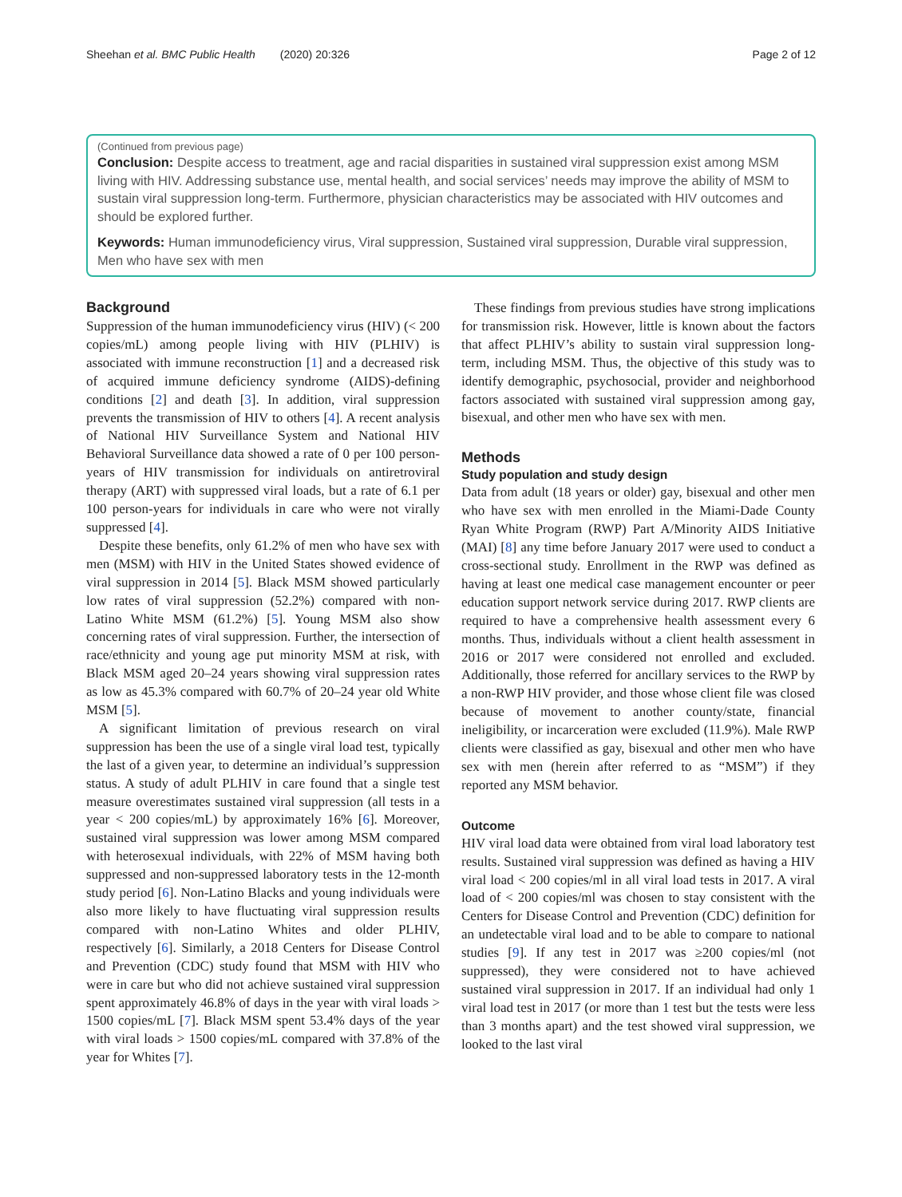Sheehan et al. BMC Public Health (2020) 20:326 Page 2 of 12
(Continued from previous page)
Conclusion: Despite access to treatment, age and racial disparities in sustained viral suppression exist among MSM living with HIV. Addressing substance use, mental health, and social services’ needs may improve the ability of MSM to sustain viral suppression long-term. Furthermore, physician characteristics may be associated with HIV outcomes and should be explored further.
Keywords: Human immunodeficiency virus, Viral suppression, Sustained viral suppression, Durable viral suppression, Men who have sex with men
Background
Suppression of the human immunodeficiency virus (HIV) (< 200 copies/mL) among people living with HIV (PLHIV) is associated with immune reconstruction [1] and a decreased risk of acquired immune deficiency syndrome (AIDS)-defining conditions [2] and death [3]. In addition, viral suppression prevents the transmission of HIV to others [4]. A recent analysis of National HIV Surveillance System and National HIV Behavioral Surveillance data showed a rate of 0 per 100 person-years of HIV transmission for individuals on antiretroviral therapy (ART) with suppressed viral loads, but a rate of 6.1 per 100 person-years for individuals in care who were not virally suppressed [4].
Despite these benefits, only 61.2% of men who have sex with men (MSM) with HIV in the United States showed evidence of viral suppression in 2014 [5]. Black MSM showed particularly low rates of viral suppression (52.2%) compared with non-Latino White MSM (61.2%) [5]. Young MSM also show concerning rates of viral suppression. Further, the intersection of race/ethnicity and young age put minority MSM at risk, with Black MSM aged 20–24 years showing viral suppression rates as low as 45.3% compared with 60.7% of 20–24 year old White MSM [5].
A significant limitation of previous research on viral suppression has been the use of a single viral load test, typically the last of a given year, to determine an individual’s suppression status. A study of adult PLHIV in care found that a single test measure overestimates sustained viral suppression (all tests in a year < 200 copies/mL) by approximately 16% [6]. Moreover, sustained viral suppression was lower among MSM compared with heterosexual individuals, with 22% of MSM having both suppressed and non-suppressed laboratory tests in the 12-month study period [6]. Non-Latino Blacks and young individuals were also more likely to have fluctuating viral suppression results compared with non-Latino Whites and older PLHIV, respectively [6]. Similarly, a 2018 Centers for Disease Control and Prevention (CDC) study found that MSM with HIV who were in care but who did not achieve sustained viral suppression spent approximately 46.8% of days in the year with viral loads > 1500 copies/mL [7]. Black MSM spent 53.4% days of the year with viral loads > 1500 copies/mL compared with 37.8% of the year for Whites [7].
These findings from previous studies have strong implications for transmission risk. However, little is known about the factors that affect PLHIV’s ability to sustain viral suppression long-term, including MSM. Thus, the objective of this study was to identify demographic, psychosocial, provider and neighborhood factors associated with sustained viral suppression among gay, bisexual, and other men who have sex with men.
Methods
Study population and study design
Data from adult (18 years or older) gay, bisexual and other men who have sex with men enrolled in the Miami-Dade County Ryan White Program (RWP) Part A/Minority AIDS Initiative (MAI) [8] any time before January 2017 were used to conduct a cross-sectional study. Enrollment in the RWP was defined as having at least one medical case management encounter or peer education support network service during 2017. RWP clients are required to have a comprehensive health assessment every 6 months. Thus, individuals without a client health assessment in 2016 or 2017 were considered not enrolled and excluded. Additionally, those referred for ancillary services to the RWP by a non-RWP HIV provider, and those whose client file was closed because of movement to another county/state, financial ineligibility, or incarceration were excluded (11.9%). Male RWP clients were classified as gay, bisexual and other men who have sex with men (herein after referred to as “MSM”) if they reported any MSM behavior.
Outcome
HIV viral load data were obtained from viral load laboratory test results. Sustained viral suppression was defined as having a HIV viral load < 200 copies/ml in all viral load tests in 2017. A viral load of < 200 copies/ml was chosen to stay consistent with the Centers for Disease Control and Prevention (CDC) definition for an undetectable viral load and to be able to compare to national studies [9]. If any test in 2017 was ≥200 copies/ml (not suppressed), they were considered not to have achieved sustained viral suppression in 2017. If an individual had only 1 viral load test in 2017 (or more than 1 test but the tests were less than 3 months apart) and the test showed viral suppression, we looked to the last viral